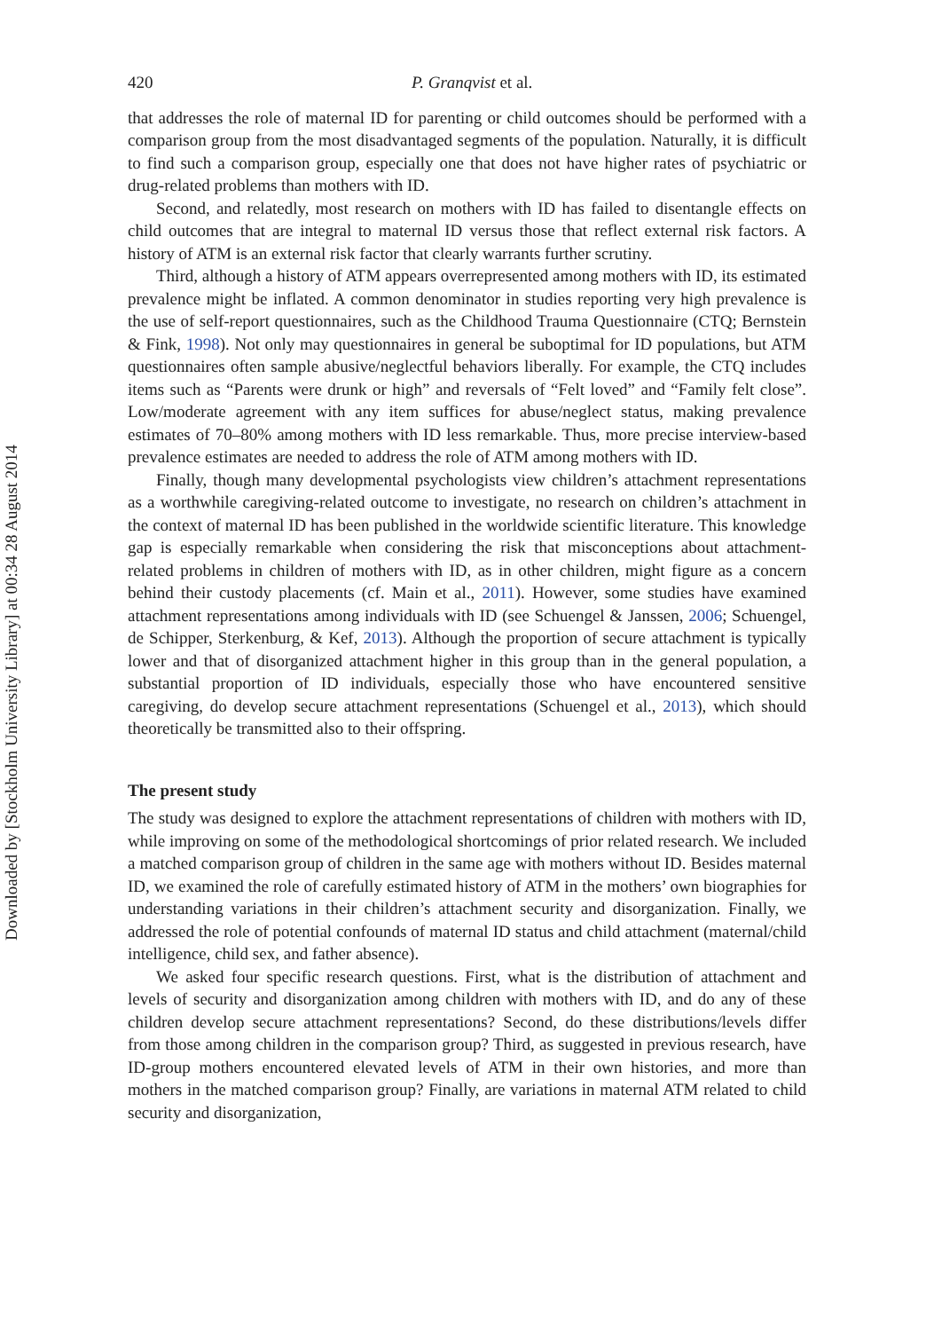Downloaded by [Stockholm University Library] at 00:34 28 August 2014
420 P. Granqvist et al.
that addresses the role of maternal ID for parenting or child outcomes should be performed with a comparison group from the most disadvantaged segments of the population. Naturally, it is difficult to find such a comparison group, especially one that does not have higher rates of psychiatric or drug-related problems than mothers with ID.
Second, and relatedly, most research on mothers with ID has failed to disentangle effects on child outcomes that are integral to maternal ID versus those that reflect external risk factors. A history of ATM is an external risk factor that clearly warrants further scrutiny.
Third, although a history of ATM appears overrepresented among mothers with ID, its estimated prevalence might be inflated. A common denominator in studies reporting very high prevalence is the use of self-report questionnaires, such as the Childhood Trauma Questionnaire (CTQ; Bernstein & Fink, 1998). Not only may questionnaires in general be suboptimal for ID populations, but ATM questionnaires often sample abusive/neglectful behaviors liberally. For example, the CTQ includes items such as “Parents were drunk or high” and reversals of “Felt loved” and “Family felt close”. Low/moderate agreement with any item suffices for abuse/neglect status, making prevalence estimates of 70–80% among mothers with ID less remarkable. Thus, more precise interview-based prevalence estimates are needed to address the role of ATM among mothers with ID.
Finally, though many developmental psychologists view children’s attachment representations as a worthwhile caregiving-related outcome to investigate, no research on children’s attachment in the context of maternal ID has been published in the worldwide scientific literature. This knowledge gap is especially remarkable when considering the risk that misconceptions about attachment-related problems in children of mothers with ID, as in other children, might figure as a concern behind their custody placements (cf. Main et al., 2011). However, some studies have examined attachment representations among individuals with ID (see Schuengel & Janssen, 2006; Schuengel, de Schipper, Sterkenburg, & Kef, 2013). Although the proportion of secure attachment is typically lower and that of disorganized attachment higher in this group than in the general population, a substantial proportion of ID individuals, especially those who have encountered sensitive caregiving, do develop secure attachment representations (Schuengel et al., 2013), which should theoretically be transmitted also to their offspring.
The present study
The study was designed to explore the attachment representations of children with mothers with ID, while improving on some of the methodological shortcomings of prior related research. We included a matched comparison group of children in the same age with mothers without ID. Besides maternal ID, we examined the role of carefully estimated history of ATM in the mothers’ own biographies for understanding variations in their children’s attachment security and disorganization. Finally, we addressed the role of potential confounds of maternal ID status and child attachment (maternal/child intelligence, child sex, and father absence).
We asked four specific research questions. First, what is the distribution of attachment and levels of security and disorganization among children with mothers with ID, and do any of these children develop secure attachment representations? Second, do these distributions/levels differ from those among children in the comparison group? Third, as suggested in previous research, have ID-group mothers encountered elevated levels of ATM in their own histories, and more than mothers in the matched comparison group? Finally, are variations in maternal ATM related to child security and disorganization,